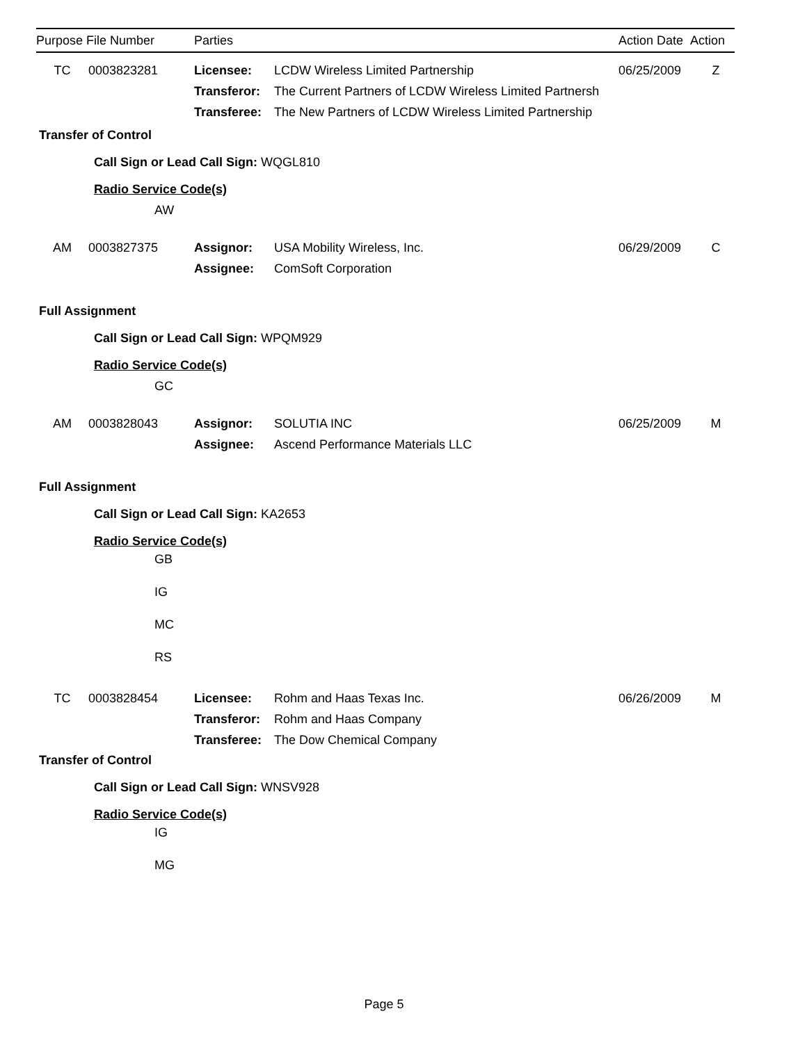Purpose File Number Parties Action Date Action
TC 0003823281 Licensee: LCDW Wireless Limited Partnership 06/25/2009 Z
Transferor:
The Current Partners of LCDW Wireless Limited Partnersh
Transferee:
The New Partners of LCDW Wireless Limited Partnership
Transfer of Control
Call Sign or Lead Call Sign: WQGL810
Radio Service Code(s)
AW
AM 0003827375 Assignor: USA Mobility Wireless, Inc. 06/29/2009 C
Assignee: ComSoft Corporation
Full Assignment
Call Sign or Lead Call Sign: WPQM929
Radio Service Code(s)
GC
AM 0003828043 Assignor: SOLUTIA INC 06/25/2009 M
Assignee: Ascend Performance Materials LLC
Full Assignment
Call Sign or Lead Call Sign: KA2653
Radio Service Code(s)
GB
IG
MC
RS
TC 0003828454 Licensee: Rohm and Haas Texas Inc. 06/26/2009 M
Transferor:
Rohm and Haas Company
Transferee:
The Dow Chemical Company
Transfer of Control
Call Sign or Lead Call Sign: WNSV928
Radio Service Code(s)
IG
MG
Page 5